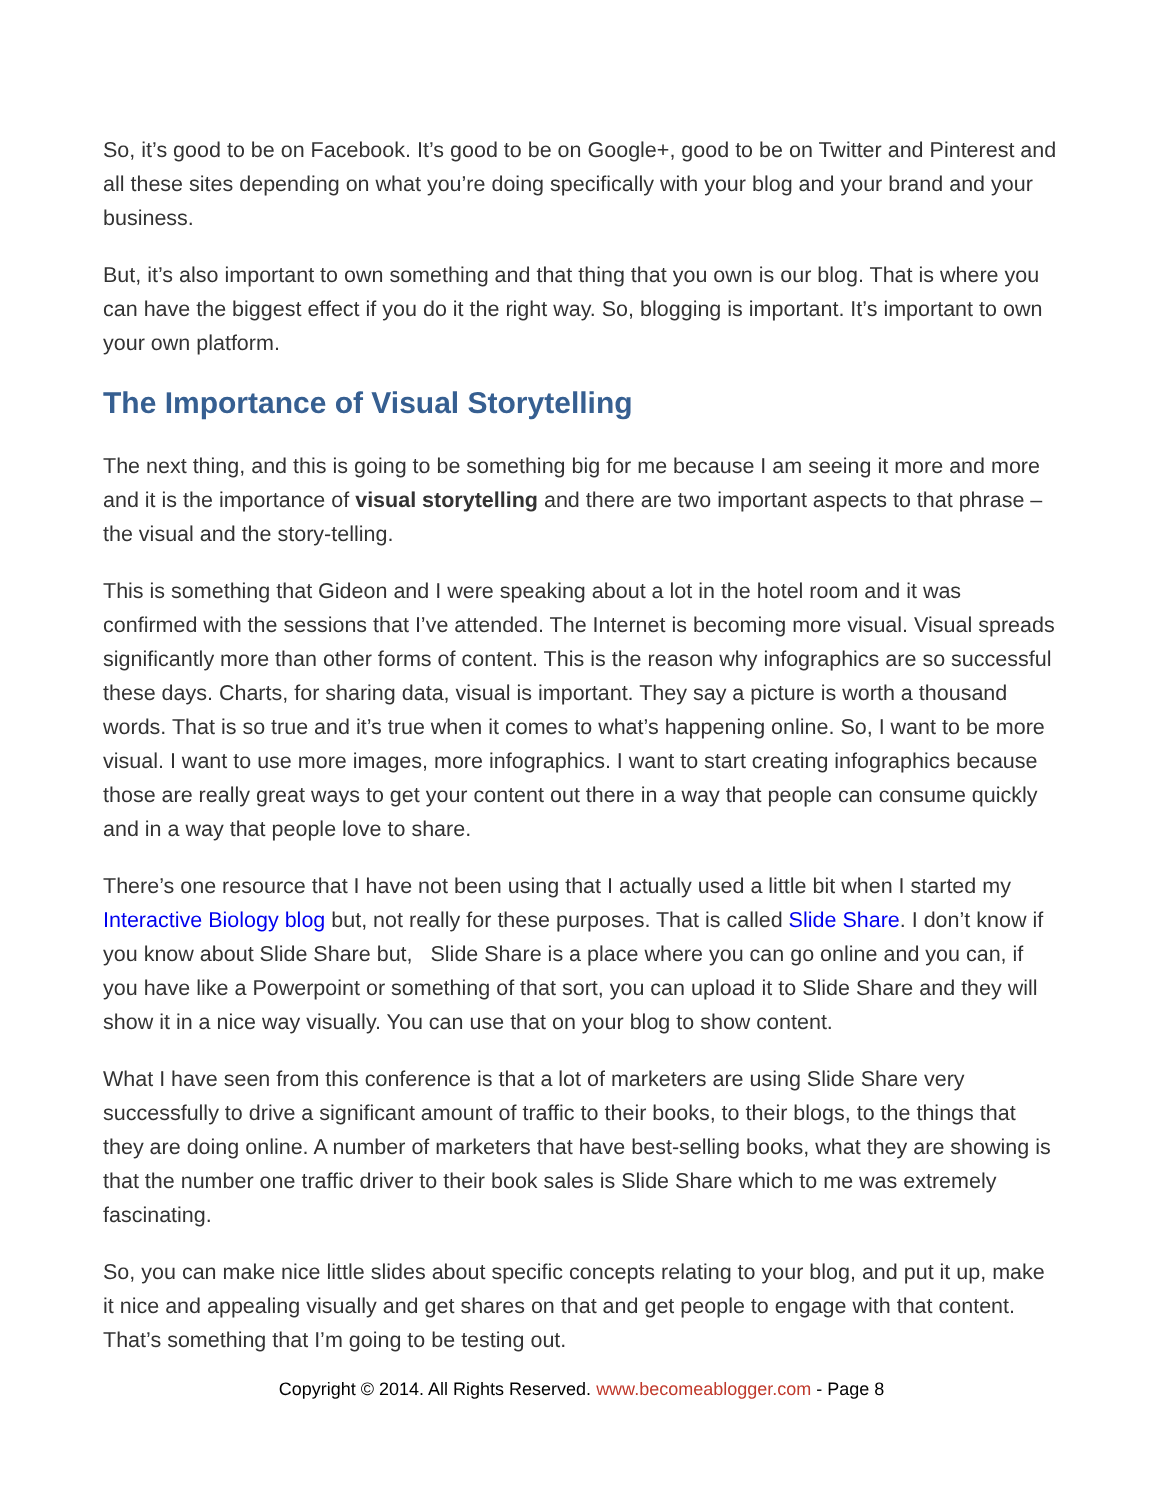So, it’s good to be on Facebook. It’s good to be on Google+, good to be on Twitter and Pinterest and all these sites depending on what you’re doing specifically with your blog and your brand and your business.
But, it’s also important to own something and that thing that you own is our blog. That is where you can have the biggest effect if you do it the right way. So, blogging is important. It’s important to own your own platform.
The Importance of Visual Storytelling
The next thing, and this is going to be something big for me because I am seeing it more and more and it is the importance of visual storytelling and there are two important aspects to that phrase – the visual and the story-telling.
This is something that Gideon and I were speaking about a lot in the hotel room and it was confirmed with the sessions that I’ve attended. The Internet is becoming more visual. Visual spreads significantly more than other forms of content. This is the reason why infographics are so successful these days. Charts, for sharing data, visual is important. They say a picture is worth a thousand words. That is so true and it’s true when it comes to what’s happening online. So, I want to be more visual. I want to use more images, more infographics. I want to start creating infographics because those are really great ways to get your content out there in a way that people can consume quickly and in a way that people love to share.
There’s one resource that I have not been using that I actually used a little bit when I started my Interactive Biology blog but, not really for these purposes. That is called Slide Share. I don’t know if you know about Slide Share but, Slide Share is a place where you can go online and you can, if you have like a Powerpoint or something of that sort, you can upload it to Slide Share and they will show it in a nice way visually. You can use that on your blog to show content.
What I have seen from this conference is that a lot of marketers are using Slide Share very successfully to drive a significant amount of traffic to their books, to their blogs, to the things that they are doing online. A number of marketers that have best-selling books, what they are showing is that the number one traffic driver to their book sales is Slide Share which to me was extremely fascinating.
So, you can make nice little slides about specific concepts relating to your blog, and put it up, make it nice and appealing visually and get shares on that and get people to engage with that content. That’s something that I’m going to be testing out.
Copyright © 2014. All Rights Reserved. www.becomeablogger.com - Page 8